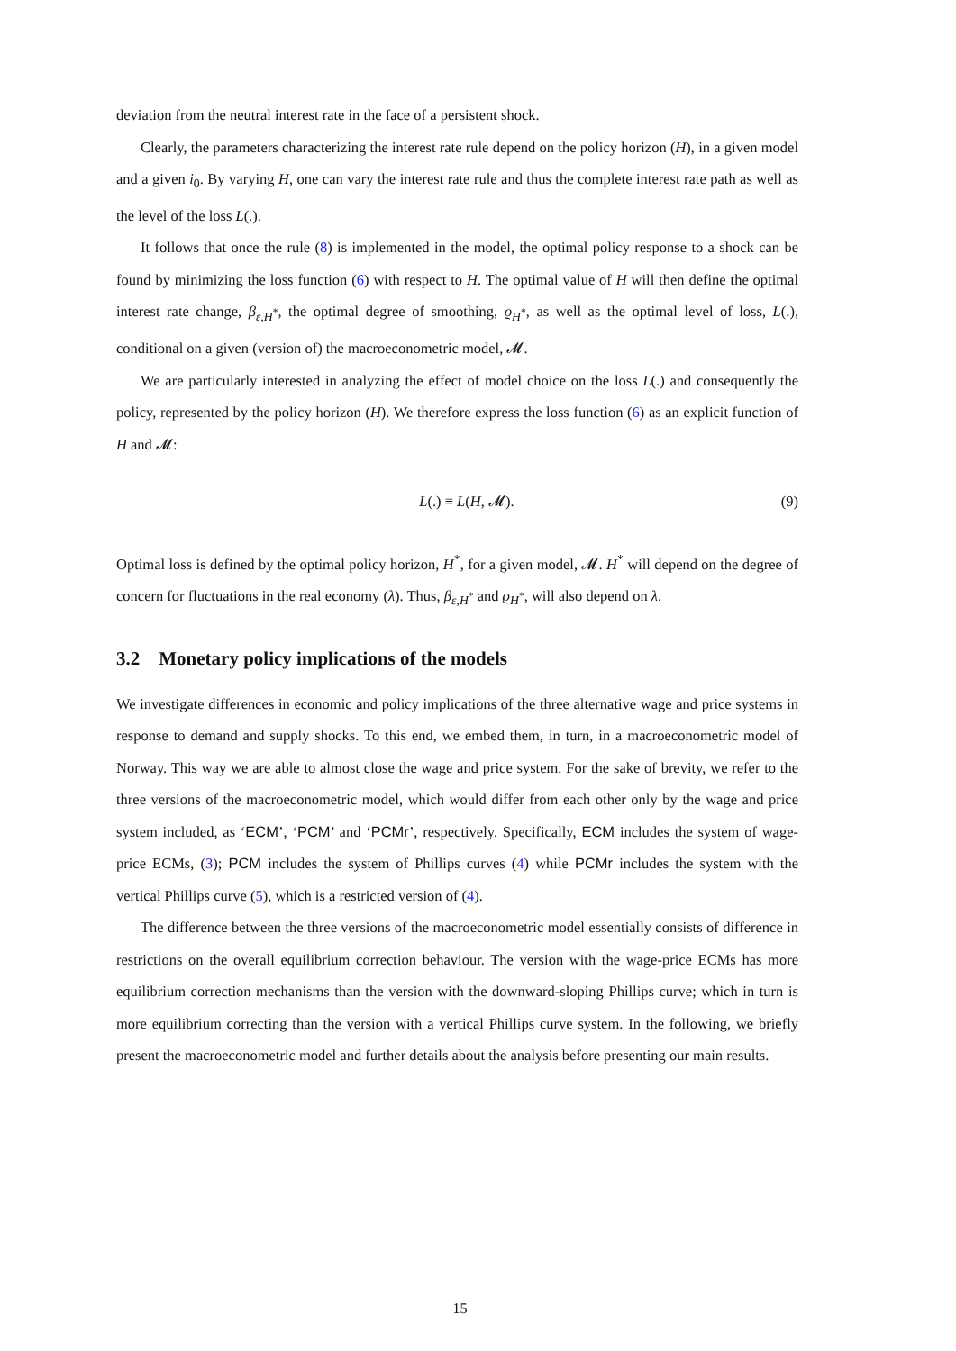deviation from the neutral interest rate in the face of a persistent shock.
Clearly, the parameters characterizing the interest rate rule depend on the policy horizon (H), in a given model and a given i<sub>0</sub>. By varying H, one can vary the interest rate rule and thus the complete interest rate path as well as the level of the loss L(.).
It follows that once the rule (8) is implemented in the model, the optimal policy response to a shock can be found by minimizing the loss function (6) with respect to H. The optimal value of H will then define the optimal interest rate change, β<sub>ε,H<sup>*</sup></sub>, the optimal degree of smoothing, ϱ<sub>H<sup>*</sup></sub>, as well as the optimal level of loss, L(.), conditional on a given (version of) the macroeconometric model, 𝓜.
We are particularly interested in analyzing the effect of model choice on the loss L(.) and consequently the policy, represented by the policy horizon (H). We therefore express the loss function (6) as an explicit function of H and 𝓜:
L(.) ≡ L(H, 𝓜). (9)
Optimal loss is defined by the optimal policy horizon, H<sup>*</sup>, for a given model, 𝓜. H<sup>*</sup> will depend on the degree of concern for fluctuations in the real economy (λ). Thus, β<sub>ε,H<sup>*</sup></sub> and ϱ<sub>H<sup>*</sup></sub>, will also depend on λ.
3.2 Monetary policy implications of the models
We investigate differences in economic and policy implications of the three alternative wage and price systems in response to demand and supply shocks. To this end, we embed them, in turn, in a macroeconometric model of Norway. This way we are able to almost close the wage and price system. For the sake of brevity, we refer to the three versions of the macroeconometric model, which would differ from each other only by the wage and price system included, as ‘ECM’, ‘PCM’ and ‘PCMr’, respectively. Specifically, ECM includes the system of wage-price ECMs, (3); PCM includes the system of Phillips curves (4) while PCMr includes the system with the vertical Phillips curve (5), which is a restricted version of (4).
The difference between the three versions of the macroeconometric model essentially consists of difference in restrictions on the overall equilibrium correction behaviour. The version with the wage-price ECMs has more equilibrium correction mechanisms than the version with the downward-sloping Phillips curve; which in turn is more equilibrium correcting than the version with a vertical Phillips curve system. In the following, we briefly present the macroeconometric model and further details about the analysis before presenting our main results.
15